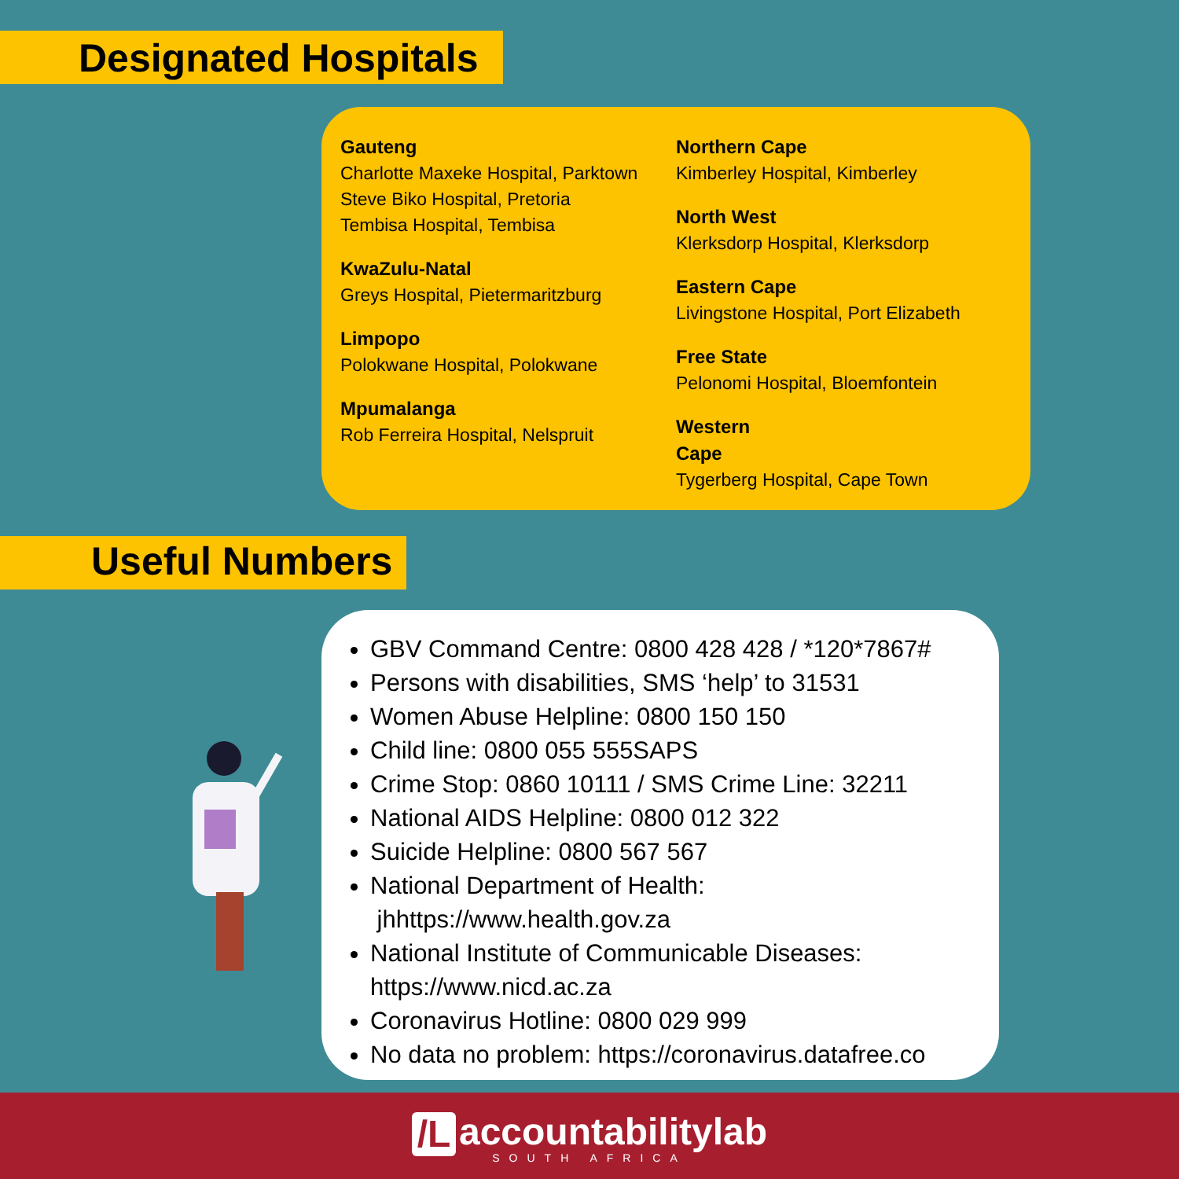Designated Hospitals
Gauteng
Charlotte Maxeke Hospital, Parktown
Steve Biko Hospital, Pretoria
Tembisa Hospital, Tembisa
KwaZulu-Natal
Greys Hospital, Pietermaritzburg
Limpopo
Polokwane Hospital, Polokwane
Mpumalanga
Rob Ferreira Hospital, Nelspruit
Northern Cape
Kimberley Hospital, Kimberley
North West
Klerksdorp Hospital, Klerksdorp
Eastern Cape
Livingstone Hospital, Port Elizabeth
Free State
Pelonomi Hospital, Bloemfontein
Western
Cape
Tygerberg Hospital, Cape Town
Useful Numbers
GBV Command Centre: 0800 428 428 / *120*7867#
Persons with disabilities, SMS ‘help’ to 31531
Women Abuse Helpline: 0800 150 150
Child line: 0800 055 555SAPS
Crime Stop: 0860 10111 / SMS Crime Line: 32211
National AIDS Helpline: 0800 012 322
Suicide Helpline: 0800 567 567
National Department of Health:
jhhttps://www.health.gov.za
National Institute of Communicable Diseases:
https://www.nicd.ac.za
Coronavirus Hotline: 0800 029 999
No data no problem: https://coronavirus.datafree.co
/L accountabilitylab SOUTH AFRICA